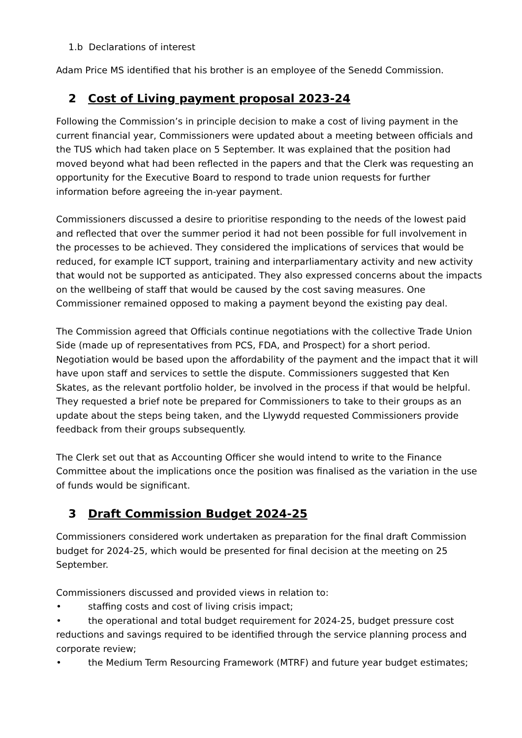1.b Declarations of interest
Adam Price MS identified that his brother is an employee of the Senedd Commission.
2 Cost of Living payment proposal 2023-24
Following the Commission’s in principle decision to make a cost of living payment in the current financial year, Commissioners were updated about a meeting between officials and the TUS which had taken place on 5 September. It was explained that the position had moved beyond what had been reflected in the papers and that the Clerk was requesting an opportunity for the Executive Board to respond to trade union requests for further information before agreeing the in-year payment.
Commissioners discussed a desire to prioritise responding to the needs of the lowest paid and reflected that over the summer period it had not been possible for full involvement in the processes to be achieved. They considered the implications of services that would be reduced, for example ICT support, training and interparliamentary activity and new activity that would not be supported as anticipated. They also expressed concerns about the impacts on the wellbeing of staff that would be caused by the cost saving measures. One Commissioner remained opposed to making a payment beyond the existing pay deal.
The Commission agreed that Officials continue negotiations with the collective Trade Union Side (made up of representatives from PCS, FDA, and Prospect) for a short period. Negotiation would be based upon the affordability of the payment and the impact that it will have upon staff and services to settle the dispute. Commissioners suggested that Ken Skates, as the relevant portfolio holder, be involved in the process if that would be helpful. They requested a brief note be prepared for Commissioners to take to their groups as an update about the steps being taken, and the Llywydd requested Commissioners provide feedback from their groups subsequently.
The Clerk set out that as Accounting Officer she would intend to write to the Finance Committee about the implications once the position was finalised as the variation in the use of funds would be significant.
3 Draft Commission Budget 2024-25
Commissioners considered work undertaken as preparation for the final draft Commission budget for 2024-25, which would be presented for final decision at the meeting on 25 September.
Commissioners discussed and provided views in relation to:
• staffing costs and cost of living crisis impact;
• the operational and total budget requirement for 2024-25, budget pressure cost reductions and savings required to be identified through the service planning process and corporate review;
• the Medium Term Resourcing Framework (MTRF) and future year budget estimates;